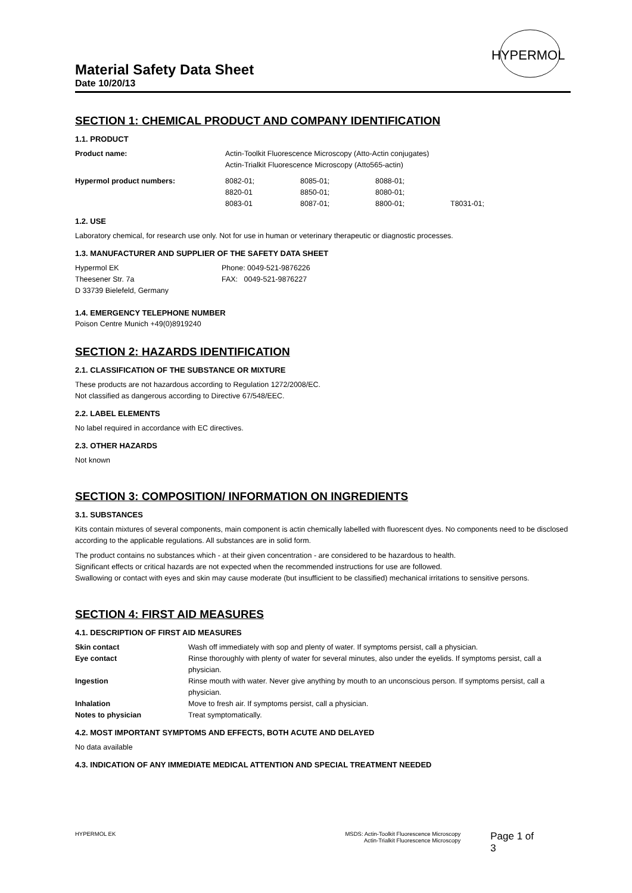HYPERMOL
Material Safety Data Sheet
Date 10/20/13
SECTION 1: CHEMICAL PRODUCT AND COMPANY IDENTIFICATION
1.1. PRODUCT
| Product name: | Actin-Toolkit Fluorescence Microscopy (Atto-Actin conjugates) Actin-Trialkit Fluorescence Microscopy (Atto565-actin) |
| Hypermol product numbers: | 8082-01; | 8085-01; | 8088-01; | |
| | 8820-01 | 8850-01; | 8080-01; | |
| | 8083-01 | 8087-01; | 8800-01; | T8031-01; |
1.2. USE
Laboratory chemical, for research use only. Not for use in human or veterinary therapeutic or diagnostic processes.
1.3. MANUFACTURER AND SUPPLIER OF THE SAFETY DATA SHEET
| Hypermol EK Theesener Str. 7a D 33739 Bielefeld, Germany | Phone: 0049-521-9876226 FAX: 0049-521-9876227 |
1.4. EMERGENCY TELEPHONE NUMBER
Poison Centre Munich +49(0)8919240
SECTION 2: HAZARDS IDENTIFICATION
2.1. CLASSIFICATION OF THE SUBSTANCE OR MIXTURE
These products are not hazardous according to Regulation 1272/2008/EC.
Not classified as dangerous according to Directive 67/548/EEC.
2.2. LABEL ELEMENTS
No label required in accordance with EC directives.
2.3. OTHER HAZARDS
Not known
SECTION 3: COMPOSITION/ INFORMATION ON INGREDIENTS
3.1. SUBSTANCES
Kits contain mixtures of several components, main component is actin chemically labelled with fluorescent dyes. No components need to be disclosed according to the applicable regulations. All substances are in solid form.
The product contains no substances which - at their given concentration - are considered to be hazardous to health.
Significant effects or critical hazards are not expected when the recommended instructions for use are followed.
Swallowing or contact with eyes and skin may cause moderate (but insufficient to be classified) mechanical irritations to sensitive persons.
SECTION 4: FIRST AID MEASURES
4.1. DESCRIPTION OF FIRST AID MEASURES
| Skin contact | Wash off immediately with sop and plenty of water. If symptoms persist, call a physician. |
| Eye contact | Rinse thoroughly with plenty of water for several minutes, also under the eyelids. If symptoms persist, call a physician. |
| Ingestion | Rinse mouth with water. Never give anything by mouth to an unconscious person. If symptoms persist, call a physician. |
| Inhalation | Move to fresh air. If symptoms persist, call a physician. |
| Notes to physician | Treat symptomatically. |
4.2. MOST IMPORTANT SYMPTOMS AND EFFECTS, BOTH ACUTE AND DELAYED
No data available
4.3. INDICATION OF ANY IMMEDIATE MEDICAL ATTENTION AND SPECIAL TREATMENT NEEDED
HYPERMOL EK MSDS: Actin-Toolkit Fluorescence Microscopy
Actin-Trialkit Fluorescence Microscopy
Page 1 of 3